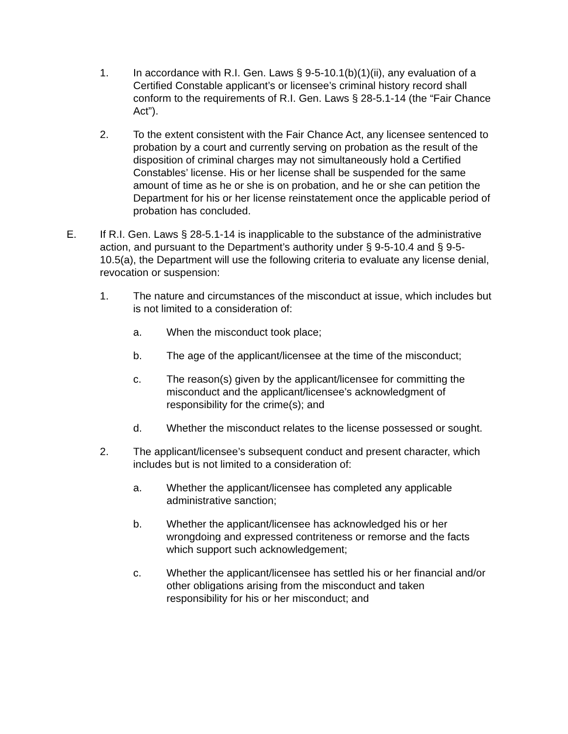1. In accordance with R.I. Gen. Laws § 9-5-10.1(b)(1)(ii), any evaluation of a Certified Constable applicant’s or licensee’s criminal history record shall conform to the requirements of R.I. Gen. Laws § 28-5.1-14 (the “Fair Chance Act”).
2. To the extent consistent with the Fair Chance Act, any licensee sentenced to probation by a court and currently serving on probation as the result of the disposition of criminal charges may not simultaneously hold a Certified Constables’ license. His or her license shall be suspended for the same amount of time as he or she is on probation, and he or she can petition the Department for his or her license reinstatement once the applicable period of probation has concluded.
E. If R.I. Gen. Laws § 28-5.1-14 is inapplicable to the substance of the administrative action, and pursuant to the Department’s authority under § 9-5-10.4 and § 9-5-10.5(a), the Department will use the following criteria to evaluate any license denial, revocation or suspension:
1. The nature and circumstances of the misconduct at issue, which includes but is not limited to a consideration of:
a. When the misconduct took place;
b. The age of the applicant/licensee at the time of the misconduct;
c. The reason(s) given by the applicant/licensee for committing the misconduct and the applicant/licensee’s acknowledgment of responsibility for the crime(s); and
d. Whether the misconduct relates to the license possessed or sought.
2. The applicant/licensee’s subsequent conduct and present character, which includes but is not limited to a consideration of:
a. Whether the applicant/licensee has completed any applicable administrative sanction;
b. Whether the applicant/licensee has acknowledged his or her wrongdoing and expressed contriteness or remorse and the facts which support such acknowledgement;
c. Whether the applicant/licensee has settled his or her financial and/or other obligations arising from the misconduct and taken responsibility for his or her misconduct; and